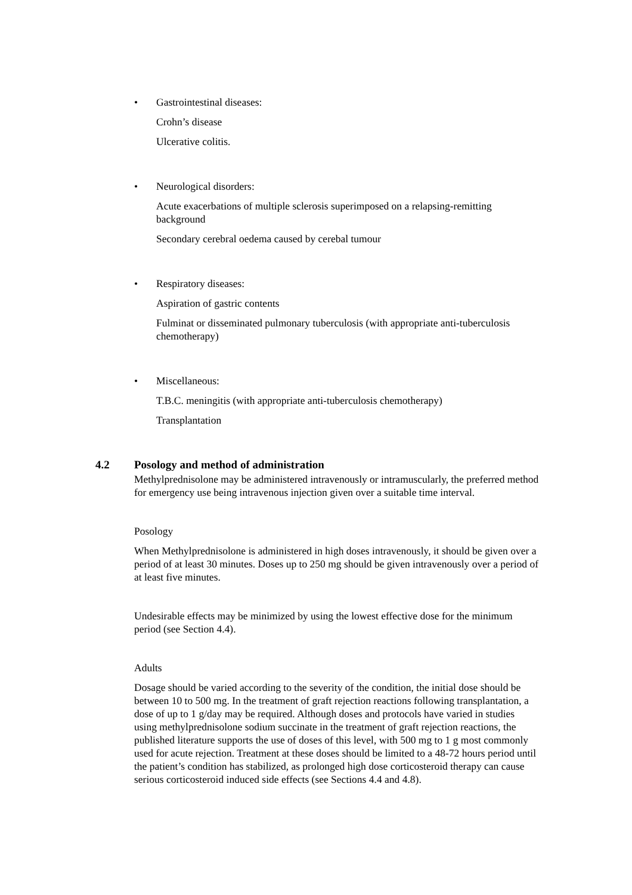• Gastrointestinal diseases:
Crohn’s disease
Ulcerative colitis.
• Neurological disorders:
Acute exacerbations of multiple sclerosis superimposed on a relapsing-remitting background
Secondary cerebral oedema caused by cerebal tumour
• Respiratory diseases:
Aspiration of gastric contents
Fulminat or disseminated pulmonary tuberculosis (with appropriate anti-tuberculosis chemotherapy)
• Miscellaneous:
T.B.C. meningitis (with appropriate anti-tuberculosis chemotherapy)
Transplantation
4.2 Posology and method of administration
Methylprednisolone may be administered intravenously or intramuscularly, the preferred method for emergency use being intravenous injection given over a suitable time interval.
Posology
When Methylprednisolone is administered in high doses intravenously, it should be given over a period of at least 30 minutes. Doses up to 250 mg should be given intravenously over a period of at least five minutes.
Undesirable effects may be minimized by using the lowest effective dose for the minimum period (see Section 4.4).
Adults
Dosage should be varied according to the severity of the condition, the initial dose should be between 10 to 500 mg. In the treatment of graft rejection reactions following transplantation, a dose of up to 1 g/day may be required. Although doses and protocols have varied in studies using methylprednisolone sodium succinate in the treatment of graft rejection reactions, the published literature supports the use of doses of this level, with 500 mg to 1 g most commonly used for acute rejection. Treatment at these doses should be limited to a 48-72 hours period until the patient’s condition has stabilized, as prolonged high dose corticosteroid therapy can cause serious corticosteroid induced side effects (see Sections 4.4 and 4.8).